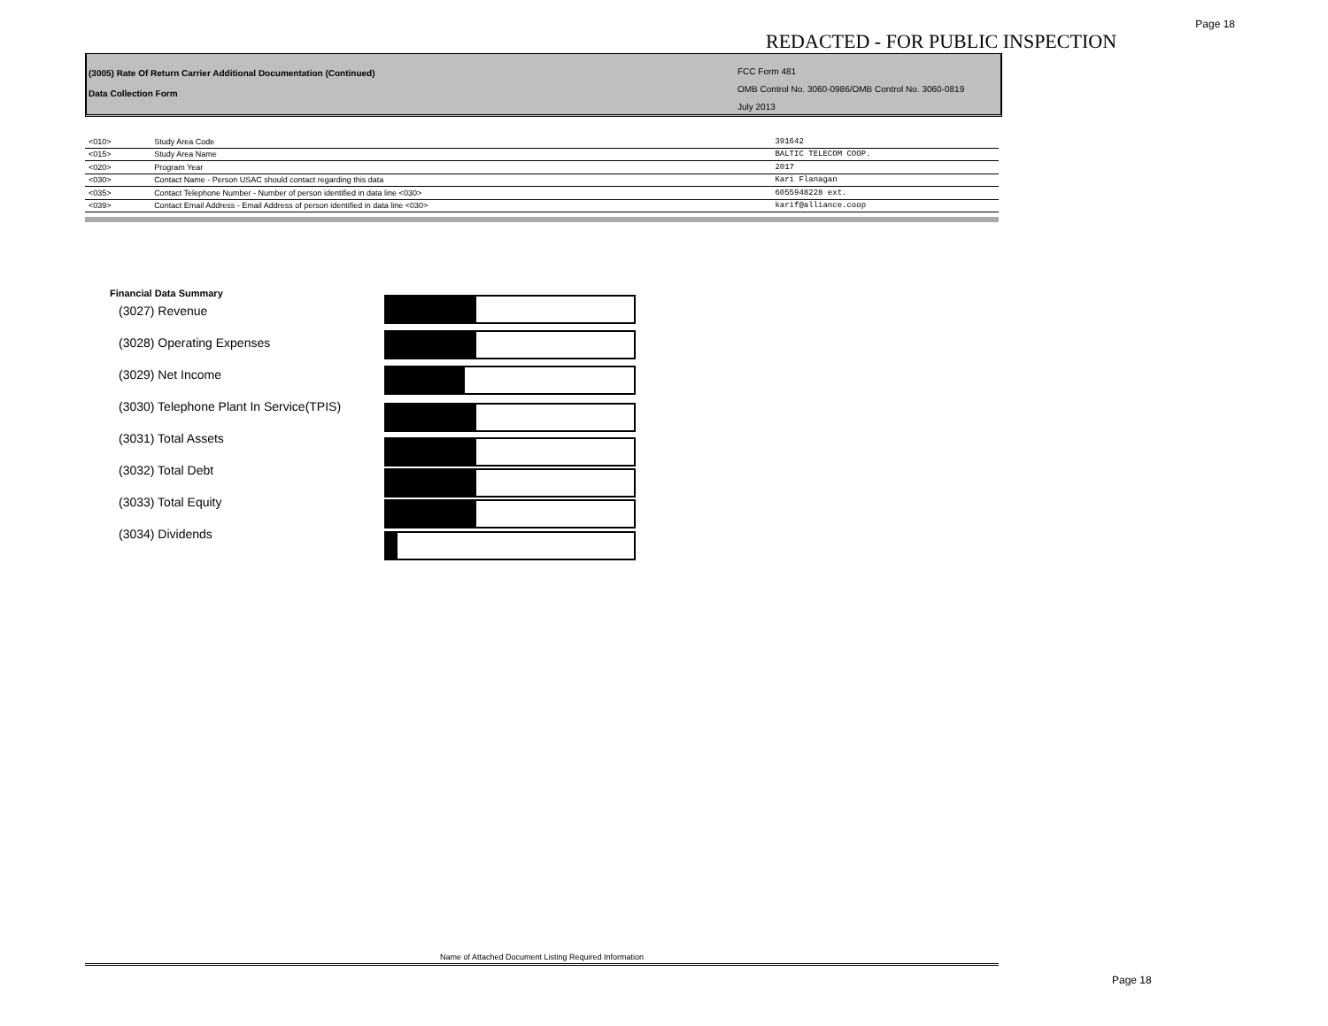Page 18
REDACTED - FOR PUBLIC INSPECTION
(3005) Rate Of Return Carrier Additional Documentation (Continued)
Data Collection Form
FCC Form 481
OMB Control No. 3060-0986/OMB Control No. 3060-0819
July 2013
| <010> | Study Area Code | 391642 |
| <015> | Study Area Name | BALTIC TELECOM COOP. |
| <020> | Program Year | 2017 |
| <030> | Contact Name - Person USAC should contact regarding this data | Kari Flanagan |
| <035> | Contact Telephone Number - Number of person identified in data line <030> | 6055948228 ext. |
| <039> | Contact Email Address - Email Address of person identified in data line <030> | karif@alliance.coop |
Financial Data Summary
(3027) Revenue
(3028) Operating Expenses
(3029) Net Income
(3030) Telephone Plant In Service(TPIS)
(3031) Total Assets
(3032) Total Debt
(3033) Total Equity
(3034) Dividends
Name of Attached Document Listing Required Information
Page 18